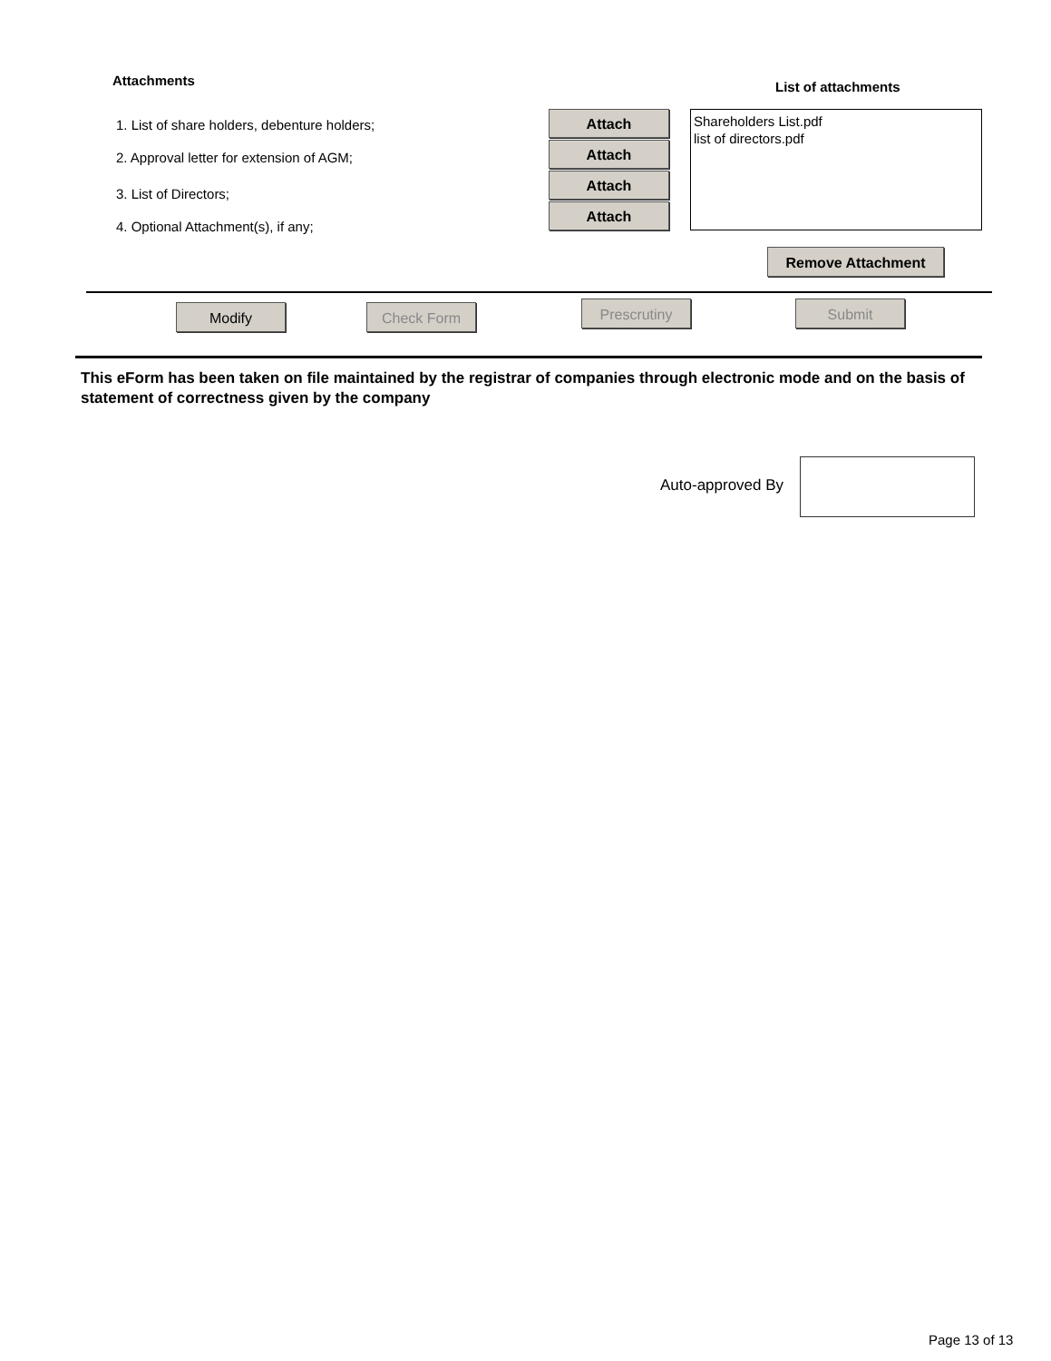Attachments List of attachments
1. List of share holders, debenture holders;
2. Approval letter for extension of AGM;
3. List of Directors;
4. Optional Attachment(s), if any;
Attach
Attach
Attach
Attach
Shareholders List.pdf
list of directors.pdf
Remove Attachment
Modify Check Form Prescrutiny Submit
This eForm has been taken on file maintained by the registrar of companies through electronic mode and on the basis of statement of correctness given by the company
Auto-approved By
Page 13 of 13